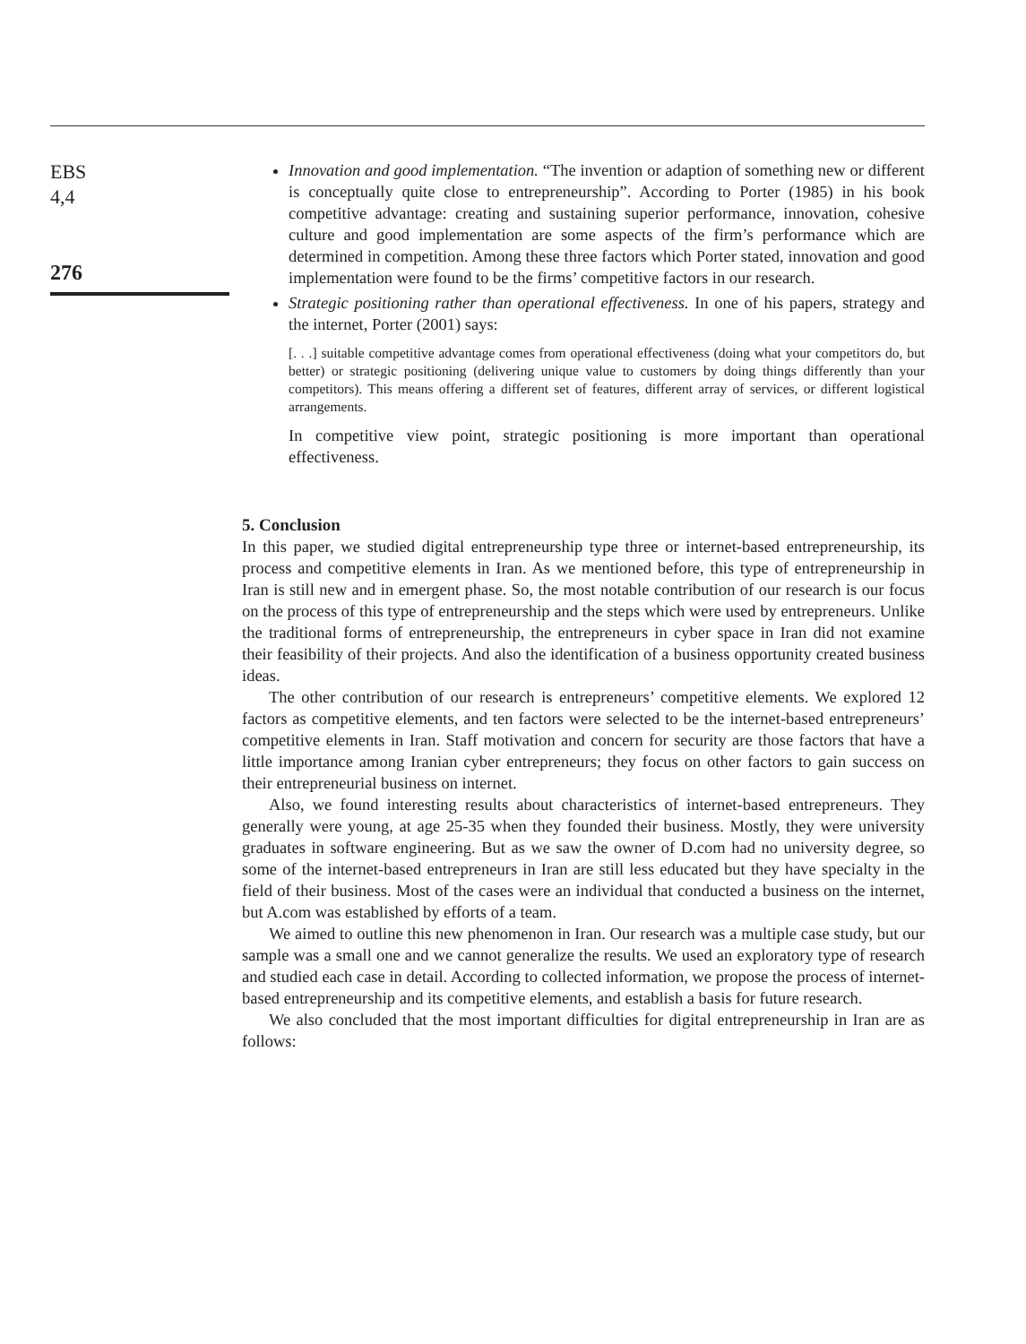EBS
4,4
276
Innovation and good implementation. “The invention or adaption of something new or different is conceptually quite close to entrepreneurship”. According to Porter (1985) in his book competitive advantage: creating and sustaining superior performance, innovation, cohesive culture and good implementation are some aspects of the firm’s performance which are determined in competition. Among these three factors which Porter stated, innovation and good implementation were found to be the firms’ competitive factors in our research.
Strategic positioning rather than operational effectiveness. In one of his papers, strategy and the internet, Porter (2001) says:
[. . .] suitable competitive advantage comes from operational effectiveness (doing what your competitors do, but better) or strategic positioning (delivering unique value to customers by doing things differently than your competitors). This means offering a different set of features, different array of services, or different logistical arrangements.
In competitive view point, strategic positioning is more important than operational effectiveness.
5. Conclusion
In this paper, we studied digital entrepreneurship type three or internet-based entrepreneurship, its process and competitive elements in Iran. As we mentioned before, this type of entrepreneurship in Iran is still new and in emergent phase. So, the most notable contribution of our research is our focus on the process of this type of entrepreneurship and the steps which were used by entrepreneurs. Unlike the traditional forms of entrepreneurship, the entrepreneurs in cyber space in Iran did not examine their feasibility of their projects. And also the identification of a business opportunity created business ideas.
The other contribution of our research is entrepreneurs’ competitive elements. We explored 12 factors as competitive elements, and ten factors were selected to be the internet-based entrepreneurs’ competitive elements in Iran. Staff motivation and concern for security are those factors that have a little importance among Iranian cyber entrepreneurs; they focus on other factors to gain success on their entrepreneurial business on internet.
Also, we found interesting results about characteristics of internet-based entrepreneurs. They generally were young, at age 25-35 when they founded their business. Mostly, they were university graduates in software engineering. But as we saw the owner of D.com had no university degree, so some of the internet-based entrepreneurs in Iran are still less educated but they have specialty in the field of their business. Most of the cases were an individual that conducted a business on the internet, but A.com was established by efforts of a team.
We aimed to outline this new phenomenon in Iran. Our research was a multiple case study, but our sample was a small one and we cannot generalize the results. We used an exploratory type of research and studied each case in detail. According to collected information, we propose the process of internet-based entrepreneurship and its competitive elements, and establish a basis for future research.
We also concluded that the most important difficulties for digital entrepreneurship in Iran are as follows: